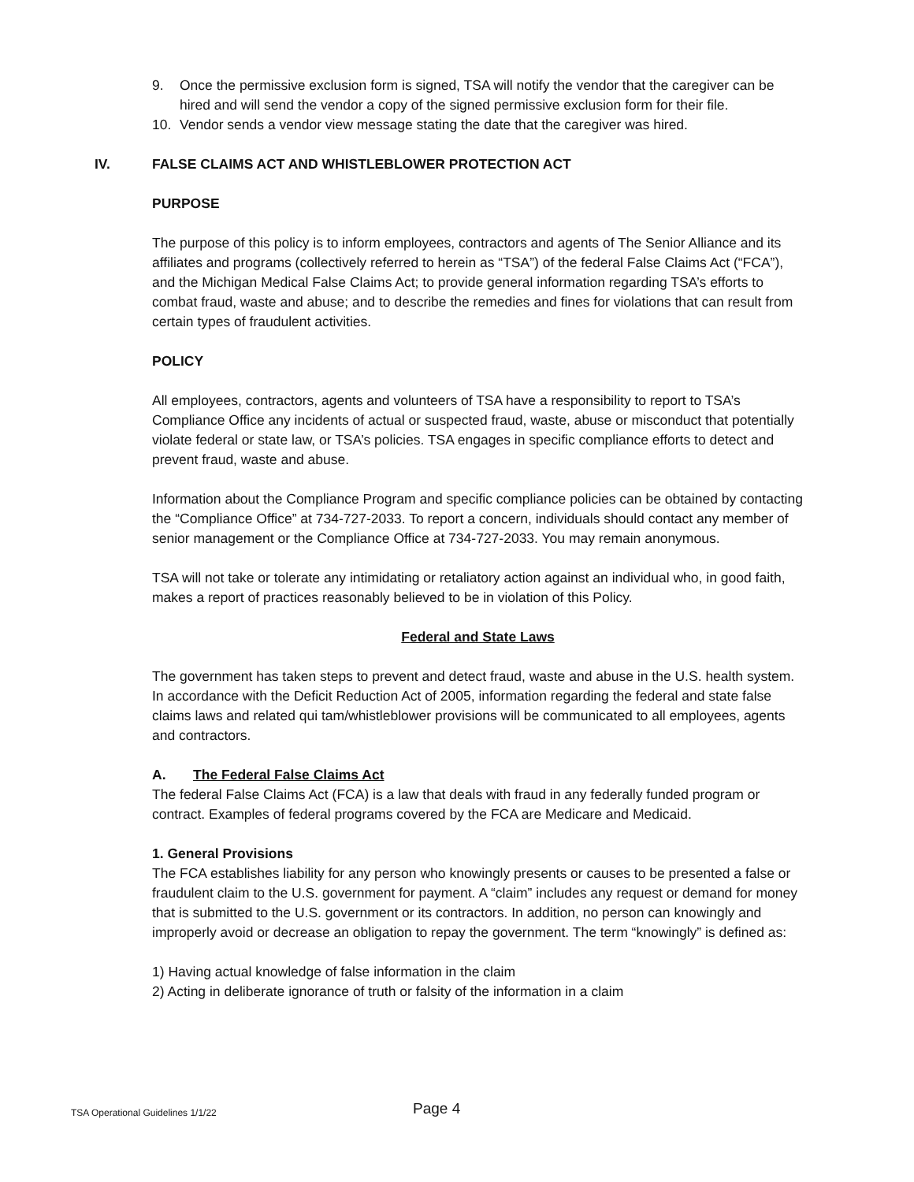9. Once the permissive exclusion form is signed, TSA will notify the vendor that the caregiver can be hired and will send the vendor a copy of the signed permissive exclusion form for their file.
10. Vendor sends a vendor view message stating the date that the caregiver was hired.
IV. FALSE CLAIMS ACT AND WHISTLEBLOWER PROTECTION ACT
PURPOSE
The purpose of this policy is to inform employees, contractors and agents of The Senior Alliance and its affiliates and programs (collectively referred to herein as “TSA”) of the federal False Claims Act (“FCA”), and the Michigan Medical False Claims Act; to provide general information regarding TSA’s efforts to combat fraud, waste and abuse; and to describe the remedies and fines for violations that can result from certain types of fraudulent activities.
POLICY
All employees, contractors, agents and volunteers of TSA have a responsibility to report to TSA’s Compliance Office any incidents of actual or suspected fraud, waste, abuse or misconduct that potentially violate federal or state law, or TSA’s policies. TSA engages in specific compliance efforts to detect and prevent fraud, waste and abuse.
Information about the Compliance Program and specific compliance policies can be obtained by contacting the “Compliance Office” at 734-727-2033. To report a concern, individuals should contact any member of senior management or the Compliance Office at 734-727-2033. You may remain anonymous.
TSA will not take or tolerate any intimidating or retaliatory action against an individual who, in good faith, makes a report of practices reasonably believed to be in violation of this Policy.
Federal and State Laws
The government has taken steps to prevent and detect fraud, waste and abuse in the U.S. health system. In accordance with the Deficit Reduction Act of 2005, information regarding the federal and state false claims laws and related qui tam/whistleblower provisions will be communicated to all employees, agents and contractors.
A. The Federal False Claims Act
The federal False Claims Act (FCA) is a law that deals with fraud in any federally funded program or contract. Examples of federal programs covered by the FCA are Medicare and Medicaid.
1. General Provisions
The FCA establishes liability for any person who knowingly presents or causes to be presented a false or fraudulent claim to the U.S. government for payment. A “claim” includes any request or demand for money that is submitted to the U.S. government or its contractors. In addition, no person can knowingly and improperly avoid or decrease an obligation to repay the government. The term “knowingly” is defined as:
1) Having actual knowledge of false information in the claim
2) Acting in deliberate ignorance of truth or falsity of the information in a claim
TSA Operational Guidelines 1/1/22 Page 4